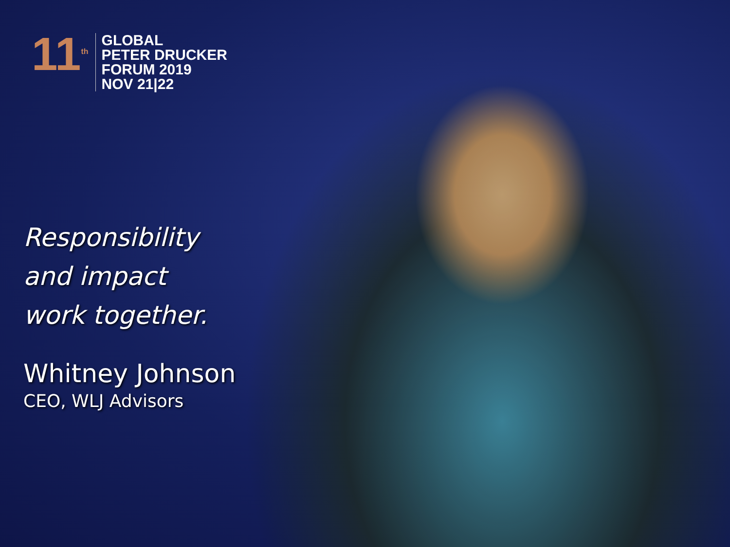11<sup>th</sup>
GLOBAL
PETER DRUCKER
FORUM 2019
NOV 21|22
Responsibility
and impact
work together.
Whitney Johnson
CEO, WLJ Advisors